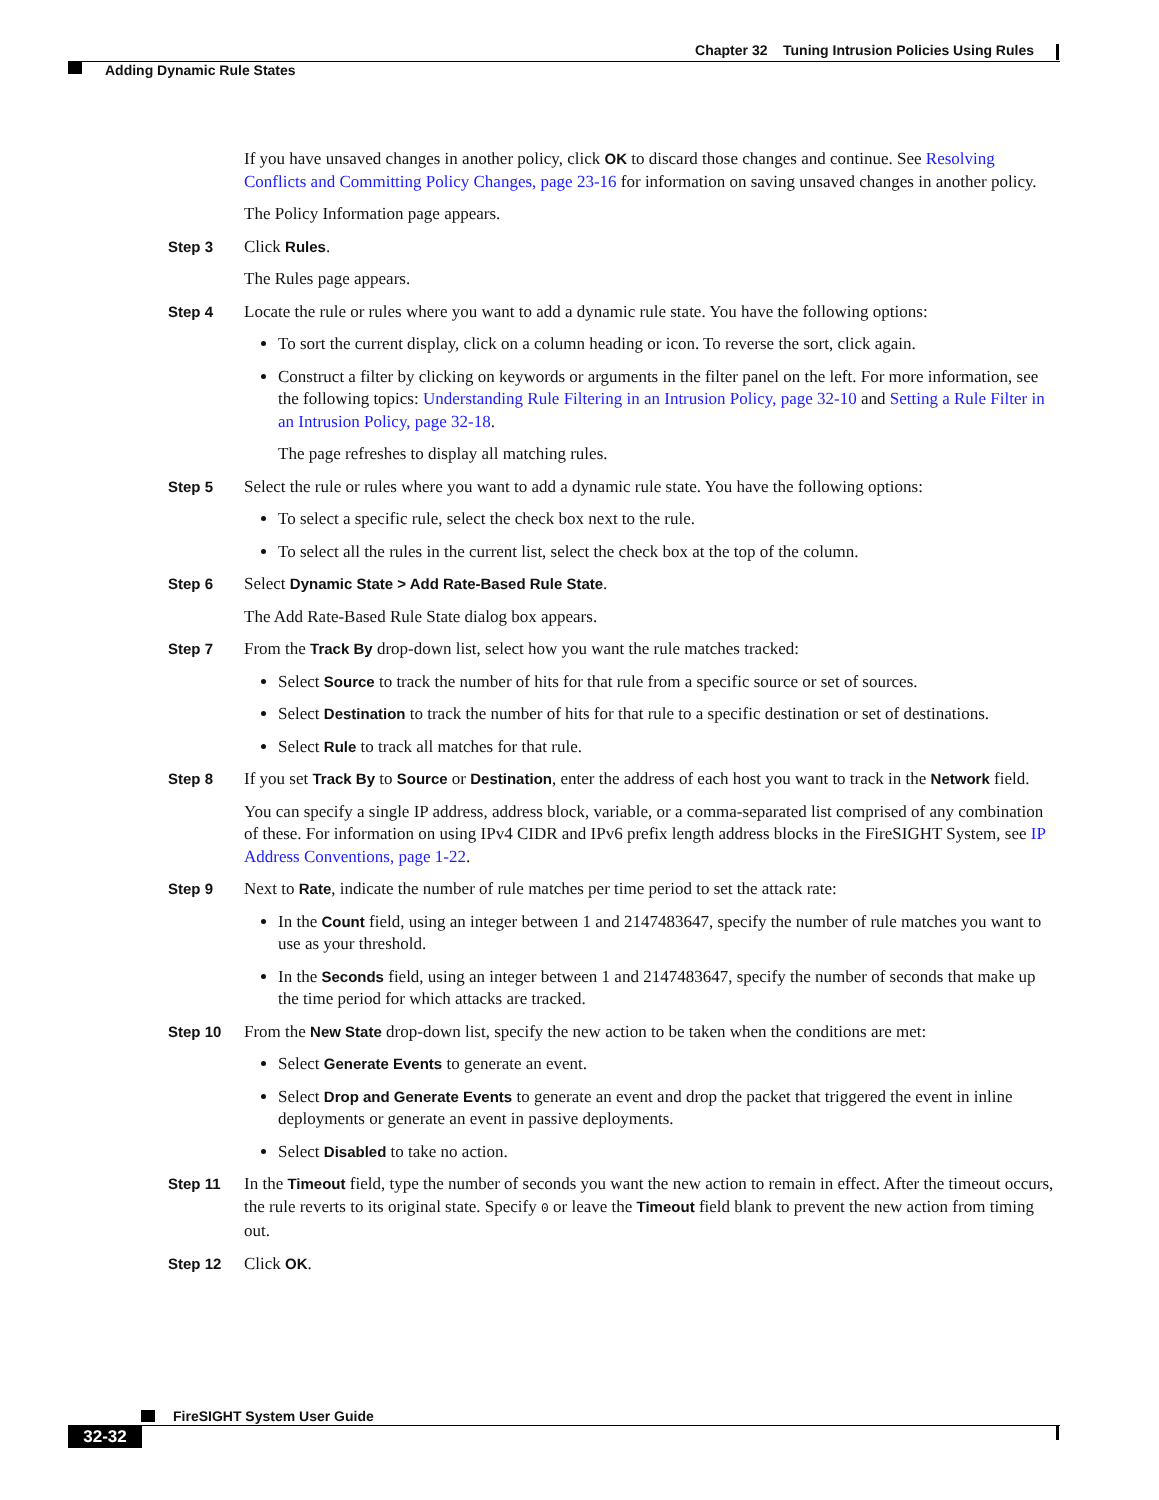Chapter 32 Tuning Intrusion Policies Using Rules
Adding Dynamic Rule States
If you have unsaved changes in another policy, click OK to discard those changes and continue. See Resolving Conflicts and Committing Policy Changes, page 23-16 for information on saving unsaved changes in another policy.
The Policy Information page appears.
Step 3 Click Rules.
The Rules page appears.
Step 4 Locate the rule or rules where you want to add a dynamic rule state. You have the following options:
To sort the current display, click on a column heading or icon. To reverse the sort, click again.
Construct a filter by clicking on keywords or arguments in the filter panel on the left. For more information, see the following topics: Understanding Rule Filtering in an Intrusion Policy, page 32-10 and Setting a Rule Filter in an Intrusion Policy, page 32-18.
The page refreshes to display all matching rules.
Step 5 Select the rule or rules where you want to add a dynamic rule state. You have the following options:
To select a specific rule, select the check box next to the rule.
To select all the rules in the current list, select the check box at the top of the column.
Step 6 Select Dynamic State > Add Rate-Based Rule State.
The Add Rate-Based Rule State dialog box appears.
Step 7 From the Track By drop-down list, select how you want the rule matches tracked:
Select Source to track the number of hits for that rule from a specific source or set of sources.
Select Destination to track the number of hits for that rule to a specific destination or set of destinations.
Select Rule to track all matches for that rule.
Step 8 If you set Track By to Source or Destination, enter the address of each host you want to track in the Network field.
You can specify a single IP address, address block, variable, or a comma-separated list comprised of any combination of these. For information on using IPv4 CIDR and IPv6 prefix length address blocks in the FireSIGHT System, see IP Address Conventions, page 1-22.
Step 9 Next to Rate, indicate the number of rule matches per time period to set the attack rate:
In the Count field, using an integer between 1 and 2147483647, specify the number of rule matches you want to use as your threshold.
In the Seconds field, using an integer between 1 and 2147483647, specify the number of seconds that make up the time period for which attacks are tracked.
Step 10 From the New State drop-down list, specify the new action to be taken when the conditions are met:
Select Generate Events to generate an event.
Select Drop and Generate Events to generate an event and drop the packet that triggered the event in inline deployments or generate an event in passive deployments.
Select Disabled to take no action.
Step 11 In the Timeout field, type the number of seconds you want the new action to remain in effect. After the timeout occurs, the rule reverts to its original state. Specify 0 or leave the Timeout field blank to prevent the new action from timing out.
Step 12 Click OK.
FireSIGHT System User Guide
32-32